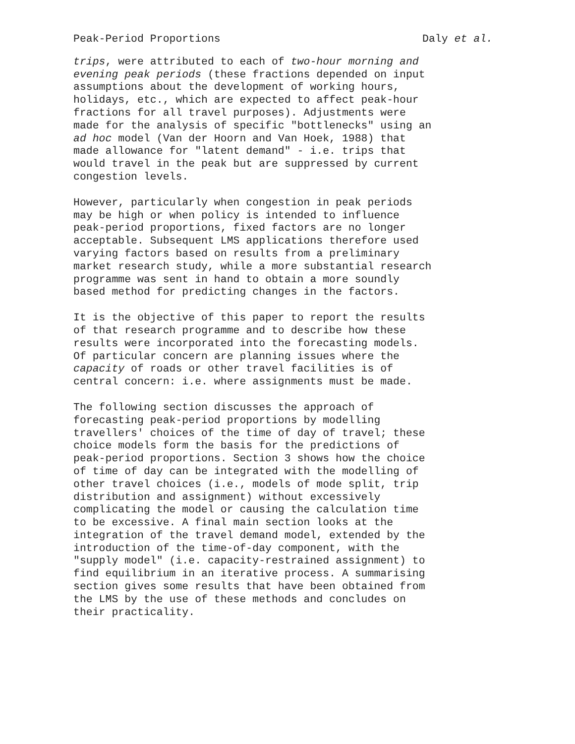Peak-Period Proportions Daly et al.
trips, were attributed to each of two-hour morning and evening peak periods (these fractions depended on input assumptions about the development of working hours, holidays, etc., which are expected to affect peak-hour fractions for all travel purposes). Adjustments were made for the analysis of specific "bottlenecks" using an ad hoc model (Van der Hoorn and Van Hoek, 1988) that made allowance for "latent demand" - i.e. trips that would travel in the peak but are suppressed by current congestion levels.
However, particularly when congestion in peak periods may be high or when policy is intended to influence peak-period proportions, fixed factors are no longer acceptable. Subsequent LMS applications therefore used varying factors based on results from a preliminary market research study, while a more substantial research programme was sent in hand to obtain a more soundly based method for predicting changes in the factors.
It is the objective of this paper to report the results of that research programme and to describe how these results were incorporated into the forecasting models. Of particular concern are planning issues where the capacity of roads or other travel facilities is of central concern: i.e. where assignments must be made.
The following section discusses the approach of forecasting peak-period proportions by modelling travellers' choices of the time of day of travel; these choice models form the basis for the predictions of peak-period proportions. Section 3 shows how the choice of time of day can be integrated with the modelling of other travel choices (i.e., models of mode split, trip distribution and assignment) without excessively complicating the model or causing the calculation time to be excessive. A final main section looks at the integration of the travel demand model, extended by the introduction of the time-of-day component, with the "supply model" (i.e. capacity-restrained assignment) to find equilibrium in an iterative process. A summarising section gives some results that have been obtained from the LMS by the use of these methods and concludes on their practicality.